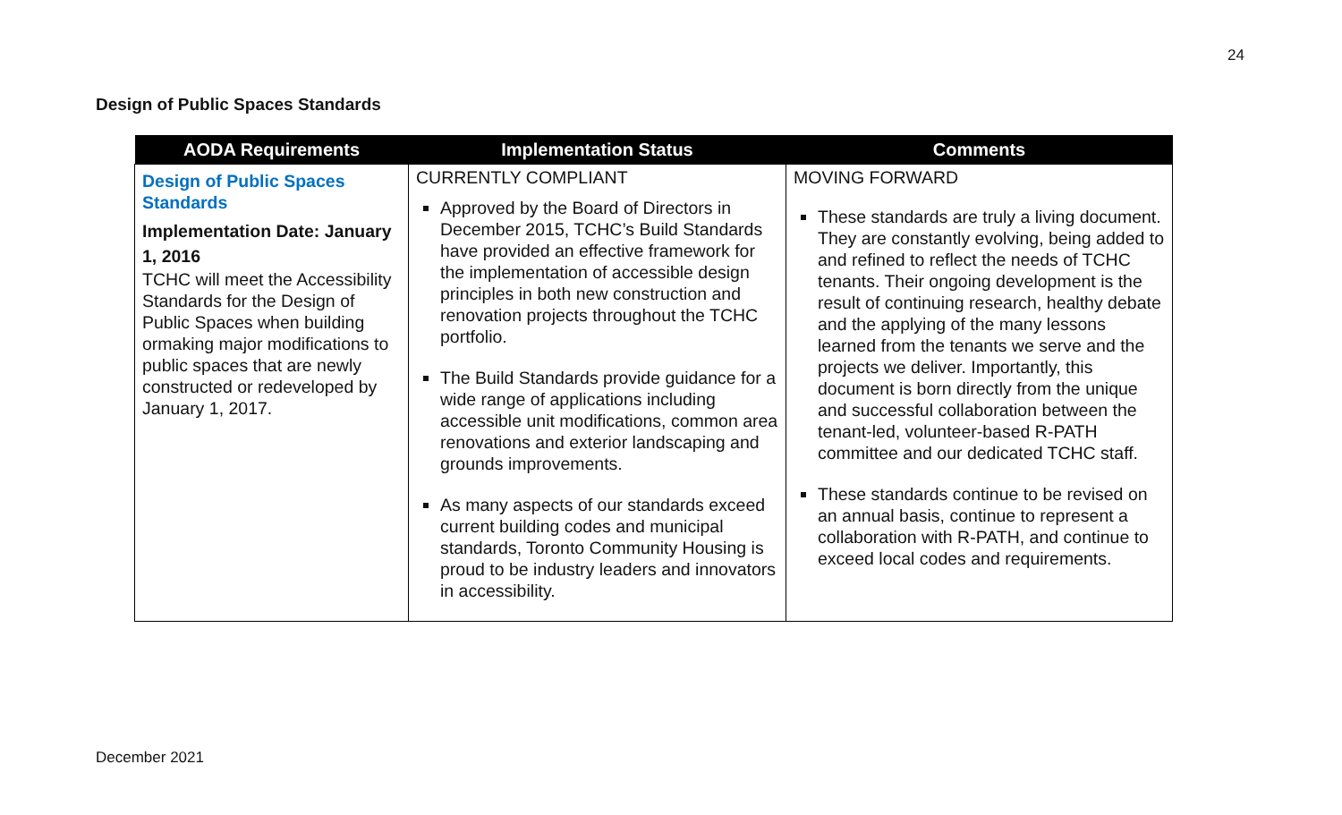24
Design of Public Spaces Standards
| AODA Requirements | Implementation Status | Comments |
| --- | --- | --- |
| Design of Public Spaces Standards Implementation Date: January 1, 2016 TCHC will meet the Accessibility Standards for the Design of Public Spaces when building ormaking major modifications to public spaces that are newly constructed or redeveloped by January 1, 2017. | CURRENTLY COMPLIANT Approved by the Board of Directors in December 2015, TCHC’s Build Standards have provided an effective framework for the implementation of accessible design principles in both new construction and renovation projects throughout the TCHC portfolio. The Build Standards provide guidance for a wide range of applications including accessible unit modifications, common area renovations and exterior landscaping and grounds improvements. As many aspects of our standards exceed current building codes and municipal standards, Toronto Community Housing is proud to be industry leaders and innovators in accessibility. | MOVING FORWARD These standards are truly a living document. They are constantly evolving, being added to and refined to reflect the needs of TCHC tenants. Their ongoing development is the result of continuing research, healthy debate and the applying of the many lessons learned from the tenants we serve and the projects we deliver. Importantly, this document is born directly from the unique and successful collaboration between the tenant-led, volunteer-based R-PATH committee and our dedicated TCHC staff. These standards continue to be revised on an annual basis, continue to represent a collaboration with R-PATH, and continue to exceed local codes and requirements. |
December 2021